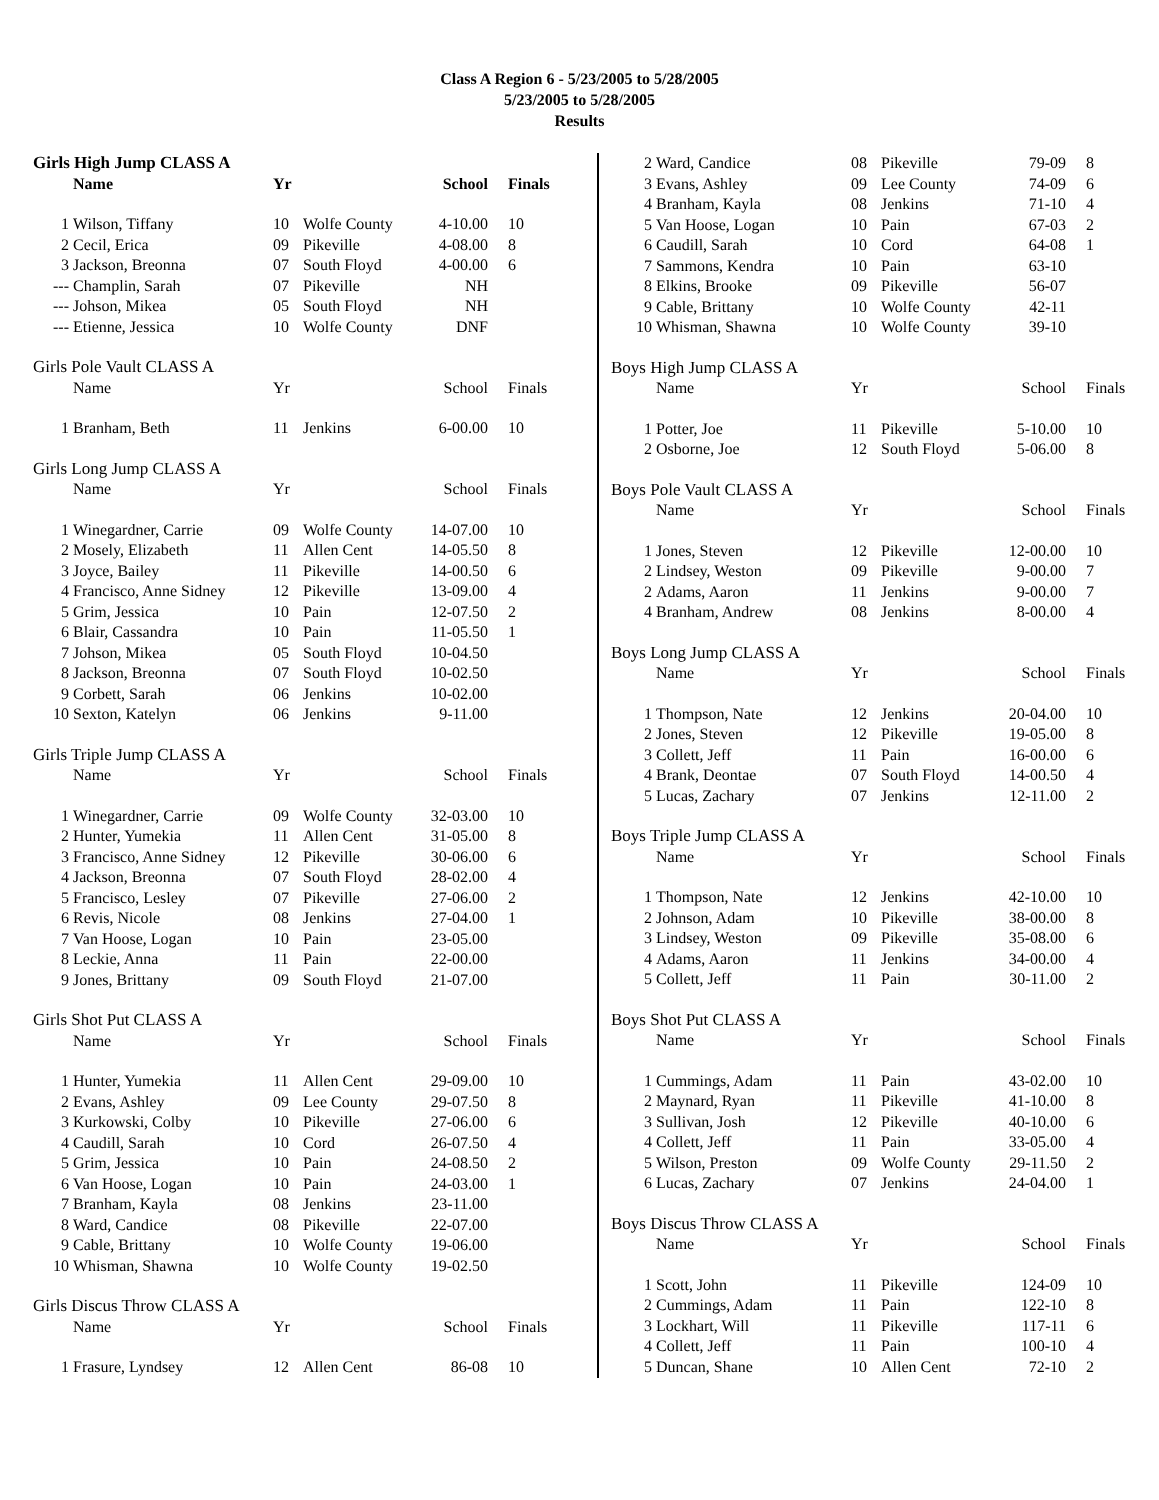Class A Region 6 - 5/23/2005 to 5/28/2005
5/23/2005 to 5/28/2005
Results
| Girls High Jump CLASS A | | | | | |
| | Name | Yr | | School | Finals |
| 1 | Wilson, Tiffany | 10 | Wolfe County | 4-10.00 | 10 |
| 2 | Cecil, Erica | 09 | Pikeville | 4-08.00 | 8 |
| 3 | Jackson, Breonna | 07 | South Floyd | 4-00.00 | 6 |
| --- | Champlin, Sarah | 07 | Pikeville | NH | |
| --- | Johson, Mikea | 05 | South Floyd | NH | |
| --- | Etienne, Jessica | 10 | Wolfe County | DNF | |
| Girls Pole Vault CLASS A | | | | | |
| | Name | Yr | | School | Finals |
| 1 | Branham, Beth | 11 | Jenkins | 6-00.00 | 10 |
| Girls Long Jump CLASS A | | | | | |
| | Name | Yr | | School | Finals |
| 1 | Winegardner, Carrie | 09 | Wolfe County | 14-07.00 | 10 |
| 2 | Mosely, Elizabeth | 11 | Allen Cent | 14-05.50 | 8 |
| 3 | Joyce, Bailey | 11 | Pikeville | 14-00.50 | 6 |
| 4 | Francisco, Anne Sidney | 12 | Pikeville | 13-09.00 | 4 |
| 5 | Grim, Jessica | 10 | Pain | 12-07.50 | 2 |
| 6 | Blair, Cassandra | 10 | Pain | 11-05.50 | 1 |
| 7 | Johson, Mikea | 05 | South Floyd | 10-04.50 | |
| 8 | Jackson, Breonna | 07 | South Floyd | 10-02.50 | |
| 9 | Corbett, Sarah | 06 | Jenkins | 10-02.00 | |
| 10 | Sexton, Katelyn | 06 | Jenkins | 9-11.00 | |
| Girls Triple Jump CLASS A | | | | | |
| | Name | Yr | | School | Finals |
| 1 | Winegardner, Carrie | 09 | Wolfe County | 32-03.00 | 10 |
| 2 | Hunter, Yumekia | 11 | Allen Cent | 31-05.00 | 8 |
| 3 | Francisco, Anne Sidney | 12 | Pikeville | 30-06.00 | 6 |
| 4 | Jackson, Breonna | 07 | South Floyd | 28-02.00 | 4 |
| 5 | Francisco, Lesley | 07 | Pikeville | 27-06.00 | 2 |
| 6 | Revis, Nicole | 08 | Jenkins | 27-04.00 | 1 |
| 7 | Van Hoose, Logan | 10 | Pain | 23-05.00 | |
| 8 | Leckie, Anna | 11 | Pain | 22-00.00 | |
| 9 | Jones, Brittany | 09 | South Floyd | 21-07.00 | |
| Girls Shot Put CLASS A | | | | | |
| | Name | Yr | | School | Finals |
| 1 | Hunter, Yumekia | 11 | Allen Cent | 29-09.00 | 10 |
| 2 | Evans, Ashley | 09 | Lee County | 29-07.50 | 8 |
| 3 | Kurkowski, Colby | 10 | Pikeville | 27-06.00 | 6 |
| 4 | Caudill, Sarah | 10 | Cord | 26-07.50 | 4 |
| 5 | Grim, Jessica | 10 | Pain | 24-08.50 | 2 |
| 6 | Van Hoose, Logan | 10 | Pain | 24-03.00 | 1 |
| 7 | Branham, Kayla | 08 | Jenkins | 23-11.00 | |
| 8 | Ward, Candice | 08 | Pikeville | 22-07.00 | |
| 9 | Cable, Brittany | 10 | Wolfe County | 19-06.00 | |
| 10 | Whisman, Shawna | 10 | Wolfe County | 19-02.50 | |
| Girls Discus Throw CLASS A | | | | | |
| | Name | Yr | | School | Finals |
| 1 | Frasure, Lyndsey | 12 | Allen Cent | 86-08 | 10 |
| 2 | Ward, Candice | 08 | Pikeville | 79-09 | 8 |
| 3 | Evans, Ashley | 09 | Lee County | 74-09 | 6 |
| 4 | Branham, Kayla | 08 | Jenkins | 71-10 | 4 |
| 5 | Van Hoose, Logan | 10 | Pain | 67-03 | 2 |
| 6 | Caudill, Sarah | 10 | Cord | 64-08 | 1 |
| 7 | Sammons, Kendra | 10 | Pain | 63-10 | |
| 8 | Elkins, Brooke | 09 | Pikeville | 56-07 | |
| 9 | Cable, Brittany | 10 | Wolfe County | 42-11 | |
| 10 | Whisman, Shawna | 10 | Wolfe County | 39-10 | |
| Boys High Jump CLASS A | | | | | |
| | Name | Yr | | School | Finals |
| 1 | Potter, Joe | 11 | Pikeville | 5-10.00 | 10 |
| 2 | Osborne, Joe | 12 | South Floyd | 5-06.00 | 8 |
| Boys Pole Vault CLASS A | | | | | |
| | Name | Yr | | School | Finals |
| 1 | Jones, Steven | 12 | Pikeville | 12-00.00 | 10 |
| 2 | Lindsey, Weston | 09 | Pikeville | 9-00.00 | 7 |
| 2 | Adams, Aaron | 11 | Jenkins | 9-00.00 | 7 |
| 4 | Branham, Andrew | 08 | Jenkins | 8-00.00 | 4 |
| Boys Long Jump CLASS A | | | | | |
| | Name | Yr | | School | Finals |
| 1 | Thompson, Nate | 12 | Jenkins | 20-04.00 | 10 |
| 2 | Jones, Steven | 12 | Pikeville | 19-05.00 | 8 |
| 3 | Collett, Jeff | 11 | Pain | 16-00.00 | 6 |
| 4 | Brank, Deontae | 07 | South Floyd | 14-00.50 | 4 |
| 5 | Lucas, Zachary | 07 | Jenkins | 12-11.00 | 2 |
| Boys Triple Jump CLASS A | | | | | |
| | Name | Yr | | School | Finals |
| 1 | Thompson, Nate | 12 | Jenkins | 42-10.00 | 10 |
| 2 | Johnson, Adam | 10 | Pikeville | 38-00.00 | 8 |
| 3 | Lindsey, Weston | 09 | Pikeville | 35-08.00 | 6 |
| 4 | Adams, Aaron | 11 | Jenkins | 34-00.00 | 4 |
| 5 | Collett, Jeff | 11 | Pain | 30-11.00 | 2 |
| Boys Shot Put CLASS A | | | | | |
| | Name | Yr | | School | Finals |
| 1 | Cummings, Adam | 11 | Pain | 43-02.00 | 10 |
| 2 | Maynard, Ryan | 11 | Pikeville | 41-10.00 | 8 |
| 3 | Sullivan, Josh | 12 | Pikeville | 40-10.00 | 6 |
| 4 | Collett, Jeff | 11 | Pain | 33-05.00 | 4 |
| 5 | Wilson, Preston | 09 | Wolfe County | 29-11.50 | 2 |
| 6 | Lucas, Zachary | 07 | Jenkins | 24-04.00 | 1 |
| Boys Discus Throw CLASS A | | | | | |
| | Name | Yr | | School | Finals |
| 1 | Scott, John | 11 | Pikeville | 124-09 | 10 |
| 2 | Cummings, Adam | 11 | Pain | 122-10 | 8 |
| 3 | Lockhart, Will | 11 | Pikeville | 117-11 | 6 |
| 4 | Collett, Jeff | 11 | Pain | 100-10 | 4 |
| 5 | Duncan, Shane | 10 | Allen Cent | 72-10 | 2 |